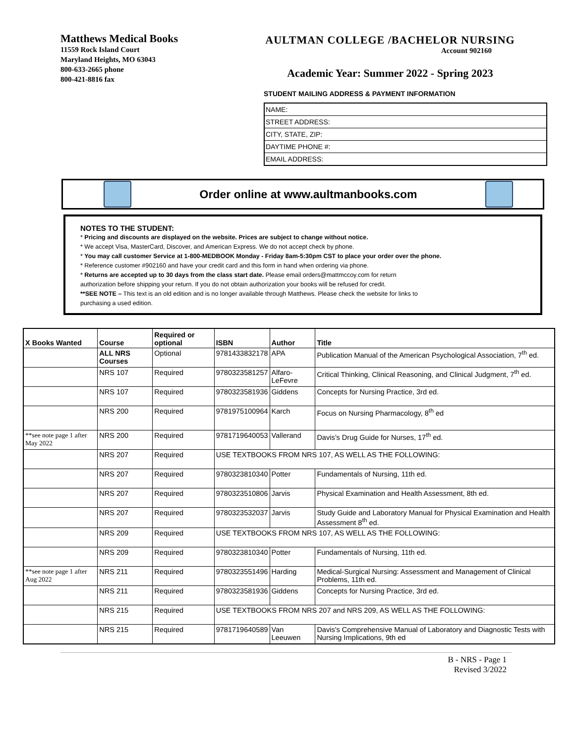Matthews Medical Books
11559 Rock Island Court
Maryland Heights, MO 63043
800-633-2665 phone
800-421-8816 fax
AULTMAN COLLEGE /BACHELOR NURSING
Account 902160
Academic Year: Summer 2022 - Spring 2023
STUDENT MAILING ADDRESS & PAYMENT INFORMATION
NAME:
STREET ADDRESS:
CITY, STATE, ZIP:
DAYTIME PHONE #:
EMAIL ADDRESS:
Order online at www.aultmanbooks.com
NOTES TO THE STUDENT:
* Pricing and discounts are displayed on the website. Prices are subject to change without notice.
* We accept Visa, MasterCard, Discover, and American Express. We do not accept check by phone.
* You may call customer Service at 1-800-MEDBOOK Monday - Friday 8am-5:30pm CST to place your order over the phone.
* Reference customer #902160 and have your credit card and this form in hand when ordering via phone.
* Returns are accepted up to 30 days from the class start date. Please email orders@mattmccoy.com for return
authorization before shipping your return. If you do not obtain authorization your books will be refused for credit.
**SEE NOTE – This text is an old edition and is no longer available through Matthews. Please check the website for links to
purchasing a used edition.
| X Books Wanted | Course | Required or optional | ISBN | Author | Title |
| --- | --- | --- | --- | --- | --- |
| | ALL NRS Courses | Optional | 9781433832178 | APA | Publication Manual of the American Psychological Association, 7<sup>th</sup> ed. |
| | NRS 107 | Required | 9780323581257 | Alfaro-LeFevre | Critical Thinking, Clinical Reasoning, and Clinical Judgment, 7<sup>th</sup> ed. |
| | NRS 107 | Required | 9780323581936 | Giddens | Concepts for Nursing Practice, 3rd ed. |
| | NRS 200 | Required | 9781975100964 | Karch | Focus on Nursing Pharmacology, 8<sup>th</sup> ed |
| **see note page 1 after May 2022 | NRS 200 | Required | 9781719640053 | Vallerand | Davis’s Drug Guide for Nurses, 17<sup>th</sup> ed. |
| | NRS 207 | Required | USE TEXTBOOKS FROM NRS 107, AS WELL AS THE FOLLOWING: | | |
| | NRS 207 | Required | 9780323810340 | Potter | Fundamentals of Nursing, 11th ed. |
| | NRS 207 | Required | 9780323510806 | Jarvis | Physical Examination and Health Assessment, 8th ed. |
| | NRS 207 | Required | 9780323532037 | Jarvis | Study Guide and Laboratory Manual for Physical Examination and Health Assessment 8<sup>th</sup> ed. |
| | NRS 209 | Required | USE TEXTBOOKS FROM NRS 107, AS WELL AS THE FOLLOWING: | | |
| | NRS 209 | Required | 9780323810340 | Potter | Fundamentals of Nursing, 11th ed. |
| **see note page 1 after Aug 2022 | NRS 211 | Required | 9780323551496 | Harding | Medical-Surgical Nursing: Assessment and Management of Clinical Problems, 11th ed. |
| | NRS 211 | Required | 9780323581936 | Giddens | Concepts for Nursing Practice, 3rd ed. |
| | NRS 215 | Required | USE TEXTBOOKS FROM NRS 207 and NRS 209, AS WELL AS THE FOLLOWING: | | |
| | NRS 215 | Required | 9781719640589 | Van Leeuwen | Davis's Comprehensive Manual of Laboratory and Diagnostic Tests with Nursing Implications, 9th ed |
B - NRS - Page 1
Revised 3/2022